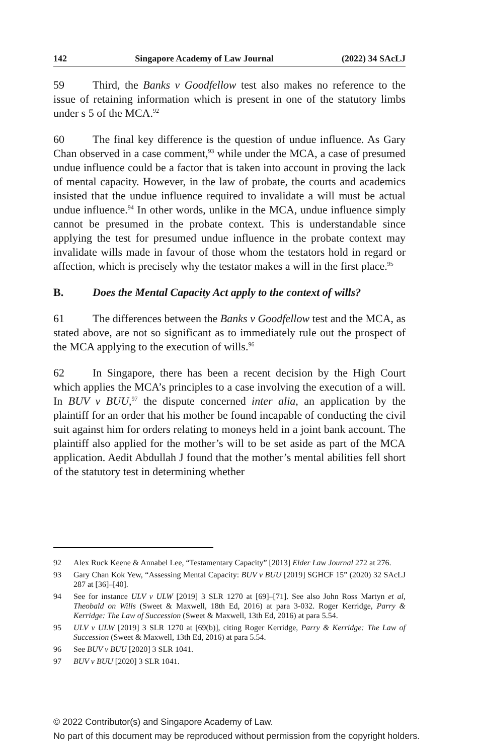142 Singapore Academy of Law Journal (2022) 34 SAcLJ
59 Third, the Banks v Goodfellow test also makes no reference to the issue of retaining information which is present in one of the statutory limbs under s 5 of the MCA.<sup>92</sup>
60 The final key difference is the question of undue influence. As Gary Chan observed in a case comment,<sup>93</sup> while under the MCA, a case of presumed undue influence could be a factor that is taken into account in proving the lack of mental capacity. However, in the law of probate, the courts and academics insisted that the undue influence required to invalidate a will must be actual undue influence.<sup>94</sup> In other words, unlike in the MCA, undue influence simply cannot be presumed in the probate context. This is understandable since applying the test for presumed undue influence in the probate context may invalidate wills made in favour of those whom the testators hold in regard or affection, which is precisely why the testator makes a will in the first place.<sup>95</sup>
B. Does the Mental Capacity Act apply to the context of wills?
61 The differences between the Banks v Goodfellow test and the MCA, as stated above, are not so significant as to immediately rule out the prospect of the MCA applying to the execution of wills.<sup>96</sup>
62 In Singapore, there has been a recent decision by the High Court which applies the MCA’s principles to a case involving the execution of a will. In BUV v BUU,<sup>97</sup> the dispute concerned inter alia, an application by the plaintiff for an order that his mother be found incapable of conducting the civil suit against him for orders relating to moneys held in a joint bank account. The plaintiff also applied for the mother’s will to be set aside as part of the MCA application. Aedit Abdullah J found that the mother’s mental abilities fell short of the statutory test in determining whether
92 Alex Ruck Keene & Annabel Lee, “Testamentary Capacity” [2013] Elder Law Journal 272 at 276.
93 Gary Chan Kok Yew, “Assessing Mental Capacity: BUV v BUU [2019] SGHCF 15” (2020) 32 SAcLJ 287 at [36]–[40].
94 See for instance ULV v ULW [2019] 3 SLR 1270 at [69]–[71]. See also John Ross Martyn et al, Theobald on Wills (Sweet & Maxwell, 18th Ed, 2016) at para 3-032. Roger Kerridge, Parry & Kerridge: The Law of Succession (Sweet & Maxwell, 13th Ed, 2016) at para 5.54.
95 ULV v ULW [2019] 3 SLR 1270 at [69(b)], citing Roger Kerridge, Parry & Kerridge: The Law of Succession (Sweet & Maxwell, 13th Ed, 2016) at para 5.54.
96 See BUV v BUU [2020] 3 SLR 1041.
97 BUV v BUU [2020] 3 SLR 1041.
© 2022 Contributor(s) and Singapore Academy of Law.
No part of this document may be reproduced without permission from the copyright holders.